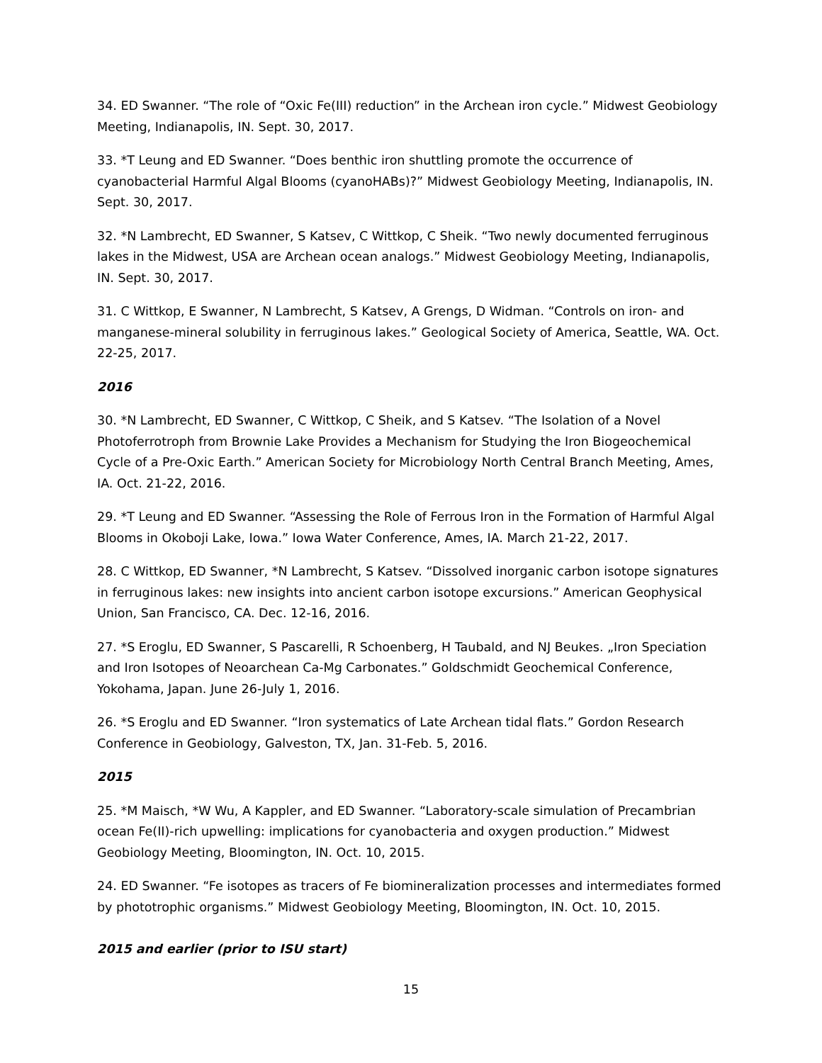34. ED Swanner. “The role of “Oxic Fe(III) reduction” in the Archean iron cycle.” Midwest Geobiology Meeting, Indianapolis, IN. Sept. 30, 2017.
33. *T Leung and ED Swanner. “Does benthic iron shuttling promote the occurrence of cyanobacterial Harmful Algal Blooms (cyanoHABs)?” Midwest Geobiology Meeting, Indianapolis, IN. Sept. 30, 2017.
32. *N Lambrecht, ED Swanner, S Katsev, C Wittkop, C Sheik. “Two newly documented ferruginous lakes in the Midwest, USA are Archean ocean analogs.” Midwest Geobiology Meeting, Indianapolis, IN. Sept. 30, 2017.
31. C Wittkop, E Swanner, N Lambrecht, S Katsev, A Grengs, D Widman. “Controls on iron- and manganese-mineral solubility in ferruginous lakes.” Geological Society of America, Seattle, WA. Oct. 22-25, 2017.
2016
30. *N Lambrecht, ED Swanner, C Wittkop, C Sheik, and S Katsev. “The Isolation of a Novel Photoferrotroph from Brownie Lake Provides a Mechanism for Studying the Iron Biogeochemical Cycle of a Pre-Oxic Earth.” American Society for Microbiology North Central Branch Meeting, Ames, IA. Oct. 21-22, 2016.
29. *T Leung and ED Swanner. “Assessing the Role of Ferrous Iron in the Formation of Harmful Algal Blooms in Okoboji Lake, Iowa.” Iowa Water Conference, Ames, IA. March 21-22, 2017.
28. C Wittkop, ED Swanner, *N Lambrecht, S Katsev. “Dissolved inorganic carbon isotope signatures in ferruginous lakes: new insights into ancient carbon isotope excursions.” American Geophysical Union, San Francisco, CA. Dec. 12-16, 2016.
27. *S Eroglu, ED Swanner, S Pascarelli, R Schoenberg, H Taubald, and NJ Beukes. „Iron Speciation and Iron Isotopes of Neoarchean Ca-Mg Carbonates.” Goldschmidt Geochemical Conference, Yokohama, Japan. June 26-July 1, 2016.
26. *S Eroglu and ED Swanner. “Iron systematics of Late Archean tidal flats.” Gordon Research Conference in Geobiology, Galveston, TX, Jan. 31-Feb. 5, 2016.
2015
25. *M Maisch, *W Wu, A Kappler, and ED Swanner. “Laboratory-scale simulation of Precambrian ocean Fe(II)-rich upwelling: implications for cyanobacteria and oxygen production.” Midwest Geobiology Meeting, Bloomington, IN. Oct. 10, 2015.
24. ED Swanner. “Fe isotopes as tracers of Fe biomineralization processes and intermediates formed by phototrophic organisms.” Midwest Geobiology Meeting, Bloomington, IN. Oct. 10, 2015.
2015 and earlier (prior to ISU start)
15